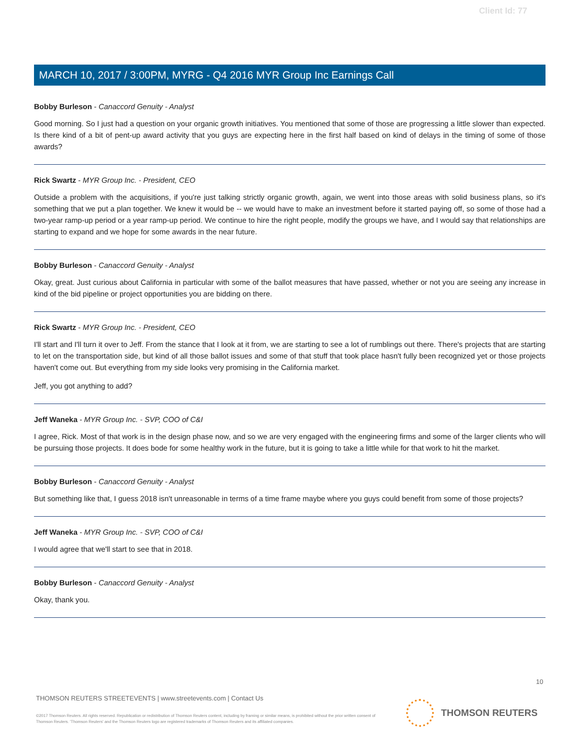Client Id: 77
MARCH 10, 2017 / 3:00PM, MYRG - Q4 2016 MYR Group Inc Earnings Call
Bobby Burleson - Canaccord Genuity - Analyst
Good morning. So I just had a question on your organic growth initiatives. You mentioned that some of those are progressing a little slower than expected. Is there kind of a bit of pent-up award activity that you guys are expecting here in the first half based on kind of delays in the timing of some of those awards?
Rick Swartz - MYR Group Inc. - President, CEO
Outside a problem with the acquisitions, if you're just talking strictly organic growth, again, we went into those areas with solid business plans, so it's something that we put a plan together. We knew it would be -- we would have to make an investment before it started paying off, so some of those had a two-year ramp-up period or a year ramp-up period. We continue to hire the right people, modify the groups we have, and I would say that relationships are starting to expand and we hope for some awards in the near future.
Bobby Burleson - Canaccord Genuity - Analyst
Okay, great. Just curious about California in particular with some of the ballot measures that have passed, whether or not you are seeing any increase in kind of the bid pipeline or project opportunities you are bidding on there.
Rick Swartz - MYR Group Inc. - President, CEO
I'll start and I'll turn it over to Jeff. From the stance that I look at it from, we are starting to see a lot of rumblings out there. There's projects that are starting to let on the transportation side, but kind of all those ballot issues and some of that stuff that took place hasn't fully been recognized yet or those projects haven't come out. But everything from my side looks very promising in the California market.
Jeff, you got anything to add?
Jeff Waneka - MYR Group Inc. - SVP, COO of C&I
I agree, Rick. Most of that work is in the design phase now, and so we are very engaged with the engineering firms and some of the larger clients who will be pursuing those projects. It does bode for some healthy work in the future, but it is going to take a little while for that work to hit the market.
Bobby Burleson - Canaccord Genuity - Analyst
But something like that, I guess 2018 isn't unreasonable in terms of a time frame maybe where you guys could benefit from some of those projects?
Jeff Waneka - MYR Group Inc. - SVP, COO of C&I
I would agree that we'll start to see that in 2018.
Bobby Burleson - Canaccord Genuity - Analyst
Okay, thank you.
10
THOMSON REUTERS STREETEVENTS | www.streetevents.com | Contact Us
©2017 Thomson Reuters. All rights reserved. Republication or redistribution of Thomson Reuters content, including by framing or similar means, is prohibited without the prior written consent of Thomson Reuters. 'Thomson Reuters' and the Thomson Reuters logo are registered trademarks of Thomson Reuters and its affiliated companies.
THOMSON REUTERS